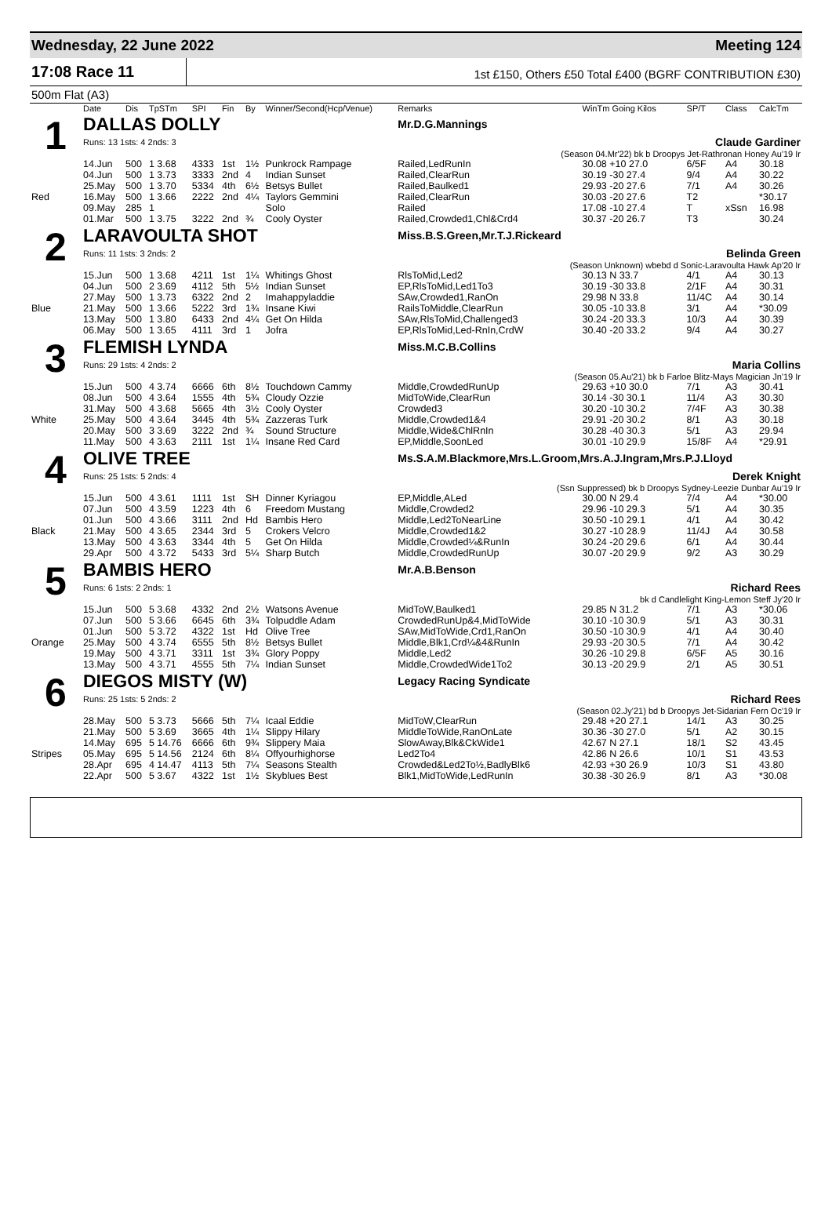Wednesday, 22 June 2022 Meeting 124
17:08 Race 11
1st £150, Others £50 Total £400 (BGRF CONTRIBUTION £30)
500m Flat (A3)
| | Date | Dis | TpSTm | SPI | Fin | By | Winner/Second(Hcp/Venue) | Remarks | WinTm Going Kilos | SP/T | Class | CalcTm |
| --- | --- | --- | --- | --- | --- | --- | --- | --- | --- | --- | --- | --- |
| 1 | DALLAS DOLLY | | | | | | | Mr.D.G.Mannings | | | | |
| | Runs: 13 1sts: 4 2nds: 3 | | | | | | | Claude Gardiner | | | | |
| | (Season 04.Mr'22) bk b Droopys Jet-Rathronan Honey Au'19 Ir | | | | | | | | | | | |
| | 14.Jun | 500 | 1 3.68 | 4333 | 1st | 1½ | Punkrock Rampage | Railed,LedRunIn | 30.08 +10 27.0 | 6/5F | A4 | 30.18 |
| | 04.Jun | 500 | 1 3.73 | 3333 | 2nd | 4 | Indian Sunset | Railed,ClearRun | 30.19 -30 27.4 | 9/4 | A4 | 30.22 |
| | 25.May | 500 | 1 3.70 | 5334 | 4th | 6½ | Betsys Bullet | Railed,Baulked1 | 29.93 -20 27.6 | 7/1 | A4 | 30.26 |
| Red | 16.May | 500 | 1 3.66 | 2222 | 2nd | 4¼ | Taylors Gemmini | Railed,ClearRun | 30.03 -20 27.6 | T2 | | *30.17 |
| | 09.May | 285 | 1 | | | | Solo | Railed | 17.08 -10 27.4 | T | xSsn | 16.98 |
| | 01.Mar | 500 | 1 3.75 | 3222 | 2nd | ¾ | Cooly Oyster | Railed,Crowded1,Chl&Crd4 | 30.37 -20 26.7 | T3 | | 30.24 |
| 2 | LARAVOULTA SHOT | | | | | | | Miss.B.S.Green,Mr.T.J.Rickeard | | | | |
| | Runs: 11 1sts: 3 2nds: 2 | | | | | | | Belinda Green | | | | |
| | (Season Unknown) wbebd d Sonic-Laravoulta Hawk Ap'20 Ir | | | | | | | | | | | |
| | 15.Jun | 500 | 1 3.68 | 4211 | 1st | 1¼ | Whitings Ghost | RlsToMid,Led2 | 30.13 N 33.7 | 4/1 | A4 | 30.13 |
| | 04.Jun | 500 | 2 3.69 | 4112 | 5th | 5½ | Indian Sunset | EP,RlsToMid,Led1To3 | 30.19 -30 33.8 | 2/1F | A4 | 30.31 |
| | 27.May | 500 | 1 3.73 | 6322 | 2nd | 2 | Imahappyladdie | SAw,Crowded1,RanOn | 29.98 N 33.8 | 11/4C | A4 | 30.14 |
| Blue | 21.May | 500 | 1 3.66 | 5222 | 3rd | 1¾ | Insane Kiwi | RailsToMiddle,ClearRun | 30.05 -10 33.8 | 3/1 | A4 | *30.09 |
| | 13.May | 500 | 1 3.80 | 6433 | 2nd | 4¼ | Get On Hilda | SAw,RlsToMid,Challenged3 | 30.24 -20 33.3 | 10/3 | A4 | 30.39 |
| | 06.May | 500 | 1 3.65 | 4111 | 3rd | 1 | Jofra | EP,RlsToMid,Led-RnIn,CrdW | 30.40 -20 33.2 | 9/4 | A4 | 30.27 |
| 3 | FLEMISH LYNDA | | | | | | | Miss.M.C.B.Collins | | | | |
| | Runs: 29 1sts: 4 2nds: 2 | | | | | | | Maria Collins | | | | |
| | (Season 05.Au'21) bk b Farloe Blitz-Mays Magician Jn'19 Ir | | | | | | | | | | | |
| | 15.Jun | 500 | 4 3.74 | 6666 | 6th | 8½ | Touchdown Cammy | Middle,CrowdedRunUp | 29.63 +10 30.0 | 7/1 | A3 | 30.41 |
| | 08.Jun | 500 | 4 3.64 | 1555 | 4th | 5¾ | Cloudy Ozzie | MidToWide,ClearRun | 30.14 -30 30.1 | 11/4 | A3 | 30.30 |
| | 31.May | 500 | 4 3.68 | 5665 | 4th | 3½ | Cooly Oyster | Crowded3 | 30.20 -10 30.2 | 7/4F | A3 | 30.38 |
| White | 25.May | 500 | 4 3.64 | 3445 | 4th | 5¾ | Zazzeras Turk | Middle,Crowded1&4 | 29.91 -20 30.2 | 8/1 | A3 | 30.18 |
| | 20.May | 500 | 3 3.69 | 3222 | 2nd | ¾ | Sound Structure | Middle,Wide&ChlRnIn | 30.28 -40 30.3 | 5/1 | A3 | 29.94 |
| | 11.May | 500 | 4 3.63 | 2111 | 1st | 1¼ | Insane Red Card | EP,Middle,SoonLed | 30.01 -10 29.9 | 15/8F | A4 | *29.91 |
| 4 | OLIVE TREE | | | | | | | Ms.S.A.M.Blackmore,Mrs.L.Groom,Mrs.A.J.Ingram,Mrs.P.J.Lloyd | | | | |
| | Runs: 25 1sts: 5 2nds: 4 | | | | | | | Derek Knight | | | | |
| | (Ssn Suppressed) bk b Droopys Sydney-Leezie Dunbar Au'19 Ir | | | | | | | | | | | |
| | 15.Jun | 500 | 4 3.61 | 1111 | 1st | SH | Dinner Kyriagou | EP,Middle,ALed | 30.00 N 29.4 | 7/4 | A4 | *30.00 |
| | 07.Jun | 500 | 4 3.59 | 1223 | 4th | 6 | Freedom Mustang | Middle,Crowded2 | 29.96 -10 29.3 | 5/1 | A4 | 30.35 |
| | 01.Jun | 500 | 4 3.66 | 3111 | 2nd | Hd | Bambis Hero | Middle,Led2ToNearLine | 30.50 -10 29.1 | 4/1 | A4 | 30.42 |
| Black | 21.May | 500 | 4 3.65 | 2344 | 3rd | 5 | Crokers Velcro | Middle,Crowded1&2 | 30.27 -10 28.9 | 11/4J | A4 | 30.58 |
| | 13.May | 500 | 4 3.63 | 3344 | 4th | 5 | Get On Hilda | Middle,Crowded¼&RunIn | 30.24 -20 29.6 | 6/1 | A4 | 30.44 |
| | 29.Apr | 500 | 4 3.72 | 5433 | 3rd | 5¼ | Sharp Butch | Middle,CrowdedRunUp | 30.07 -20 29.9 | 9/2 | A3 | 30.29 |
| 5 | BAMBIS HERO | | | | | | | Mr.A.B.Benson | | | | |
| | Runs: 6 1sts: 2 2nds: 1 | | | | | | | Richard Rees | | | | |
| | bk d Candlelight King-Lemon Steff Jy'20 Ir | | | | | | | | | | | |
| | 15.Jun | 500 | 5 3.68 | 4332 | 2nd | 2½ | Watsons Avenue | MidToW,Baulked1 | 29.85 N 31.2 | 7/1 | A3 | *30.06 |
| | 07.Jun | 500 | 5 3.66 | 6645 | 6th | 3¾ | Tolpuddle Adam | CrowdedRunUp&4,MidToWide | 30.10 -10 30.9 | 5/1 | A3 | 30.31 |
| | 01.Jun | 500 | 5 3.72 | 4322 | 1st | Hd | Olive Tree | SAw,MidToWide,Crd1,RanOn | 30.50 -10 30.9 | 4/1 | A4 | 30.40 |
| Orange | 25.May | 500 | 4 3.74 | 6555 | 5th | 8½ | Betsys Bullet | Middle,Blk1,Crd¼&4&RunIn | 29.93 -20 30.5 | 7/1 | A4 | 30.42 |
| | 19.May | 500 | 4 3.71 | 3311 | 1st | 3¾ | Glory Poppy | Middle,Led2 | 30.26 -10 29.8 | 6/5F | A5 | 30.16 |
| | 13.May | 500 | 4 3.71 | 4555 | 5th | 7¼ | Indian Sunset | Middle,CrowdedWide1To2 | 30.13 -20 29.9 | 2/1 | A5 | 30.51 |
| 6 | DIEGOS MISTY (W) | | | | | | | Legacy Racing Syndicate | | | | |
| | Runs: 25 1sts: 5 2nds: 2 | | | | | | | Richard Rees | | | | |
| | (Season 02.Jy'21) bd b Droopys Jet-Sidarian Fern Oc'19 Ir | | | | | | | | | | | |
| | 28.May | 500 | 5 3.73 | 5666 | 5th | 7¼ | Icaal Eddie | MidToW,ClearRun | 29.48 +20 27.1 | 14/1 | A3 | 30.25 |
| | 21.May | 500 | 5 3.69 | 3665 | 4th | 1¼ | Slippy Hilary | MiddleToWide,RanOnLate | 30.36 -30 27.0 | 5/1 | A2 | 30.15 |
| | 14.May | 695 | 5 14.76 | 6666 | 6th | 9¾ | Slippery Maia | SlowAway,Blk&CkWide1 | 42.67 N 27.1 | 18/1 | S2 | 43.45 |
| Stripes | 05.May | 695 | 5 14.56 | 2124 | 6th | 8¼ | Offyourhighorse | Led2To4 | 42.86 N 26.6 | 10/1 | S1 | 43.53 |
| | 28.Apr | 695 | 4 14.47 | 4113 | 5th | 7¼ | Seasons Stealth | Crowded&Led2To½,BadlyBlk6 | 42.93 +30 26.9 | 10/3 | S1 | 43.80 |
| | 22.Apr | 500 | 5 3.67 | 4322 | 1st | 1½ | Skyblues Best | Blk1,MidToWide,LedRunIn | 30.38 -30 26.9 | 8/1 | A3 | *30.08 |